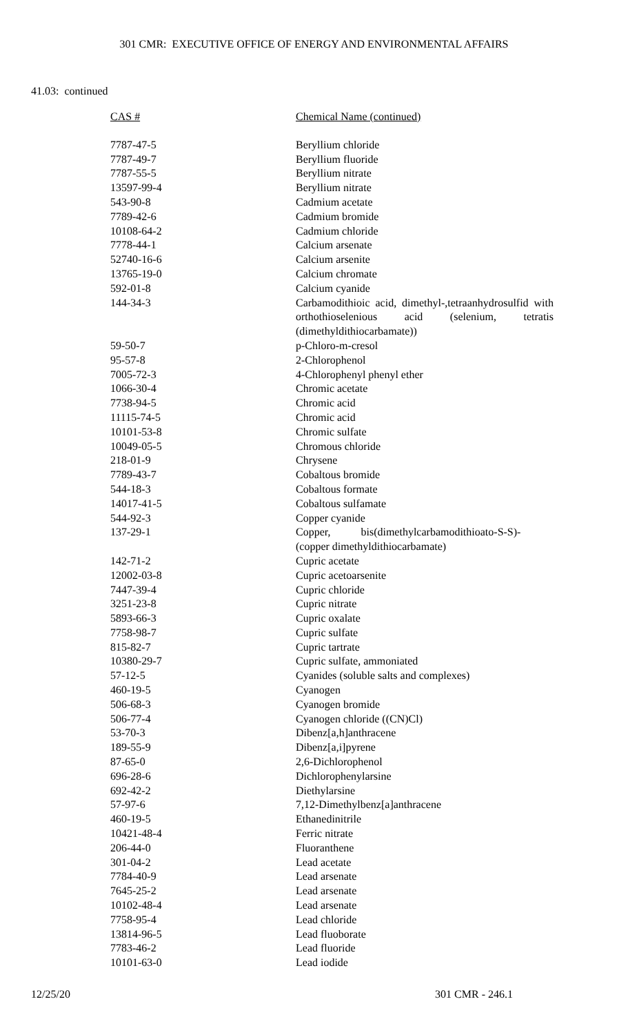301 CMR: EXECUTIVE OFFICE OF ENERGY AND ENVIRONMENTAL AFFAIRS
41.03: continued
| CAS # | Chemical Name (continued) |
| --- | --- |
| 7787-47-5 | Beryllium chloride |
| 7787-49-7 | Beryllium fluoride |
| 7787-55-5 | Beryllium nitrate |
| 13597-99-4 | Beryllium nitrate |
| 543-90-8 | Cadmium acetate |
| 7789-42-6 | Cadmium bromide |
| 10108-64-2 | Cadmium chloride |
| 7778-44-1 | Calcium arsenate |
| 52740-16-6 | Calcium arsenite |
| 13765-19-0 | Calcium chromate |
| 592-01-8 | Calcium cyanide |
| 144-34-3 | Carbamodithioic acid, dimethyl-,tetraanhydrosulfid with orthothioselenious acid (selenium, tetratis (dimethyldithiocarbamate)) |
| 59-50-7 | p-Chloro-m-cresol |
| 95-57-8 | 2-Chlorophenol |
| 7005-72-3 | 4-Chlorophenyl phenyl ether |
| 1066-30-4 | Chromic acetate |
| 7738-94-5 | Chromic acid |
| 11115-74-5 | Chromic acid |
| 10101-53-8 | Chromic sulfate |
| 10049-05-5 | Chromous chloride |
| 218-01-9 | Chrysene |
| 7789-43-7 | Cobaltous bromide |
| 544-18-3 | Cobaltous formate |
| 14017-41-5 | Cobaltous sulfamate |
| 544-92-3 | Copper cyanide |
| 137-29-1 | Copper, bis(dimethylcarbamodithioato-S-S)- (copper dimethyldithiocarbamate) |
| 142-71-2 | Cupric acetate |
| 12002-03-8 | Cupric acetoarsenite |
| 7447-39-4 | Cupric chloride |
| 3251-23-8 | Cupric nitrate |
| 5893-66-3 | Cupric oxalate |
| 7758-98-7 | Cupric sulfate |
| 815-82-7 | Cupric tartrate |
| 10380-29-7 | Cupric sulfate, ammoniated |
| 57-12-5 | Cyanides (soluble salts and complexes) |
| 460-19-5 | Cyanogen |
| 506-68-3 | Cyanogen bromide |
| 506-77-4 | Cyanogen chloride ((CN)Cl) |
| 53-70-3 | Dibenz[a,h]anthracene |
| 189-55-9 | Dibenz[a,i]pyrene |
| 87-65-0 | 2,6-Dichlorophenol |
| 696-28-6 | Dichlorophenylarsine |
| 692-42-2 | Diethylarsine |
| 57-97-6 | 7,12-Dimethylbenz[a]anthracene |
| 460-19-5 | Ethanedinitrile |
| 10421-48-4 | Ferric nitrate |
| 206-44-0 | Fluoranthene |
| 301-04-2 | Lead acetate |
| 7784-40-9 | Lead arsenate |
| 7645-25-2 | Lead arsenate |
| 10102-48-4 | Lead arsenate |
| 7758-95-4 | Lead chloride |
| 13814-96-5 | Lead fluoborate |
| 7783-46-2 | Lead fluoride |
| 10101-63-0 | Lead iodide |
12/25/20 301 CMR - 246.1